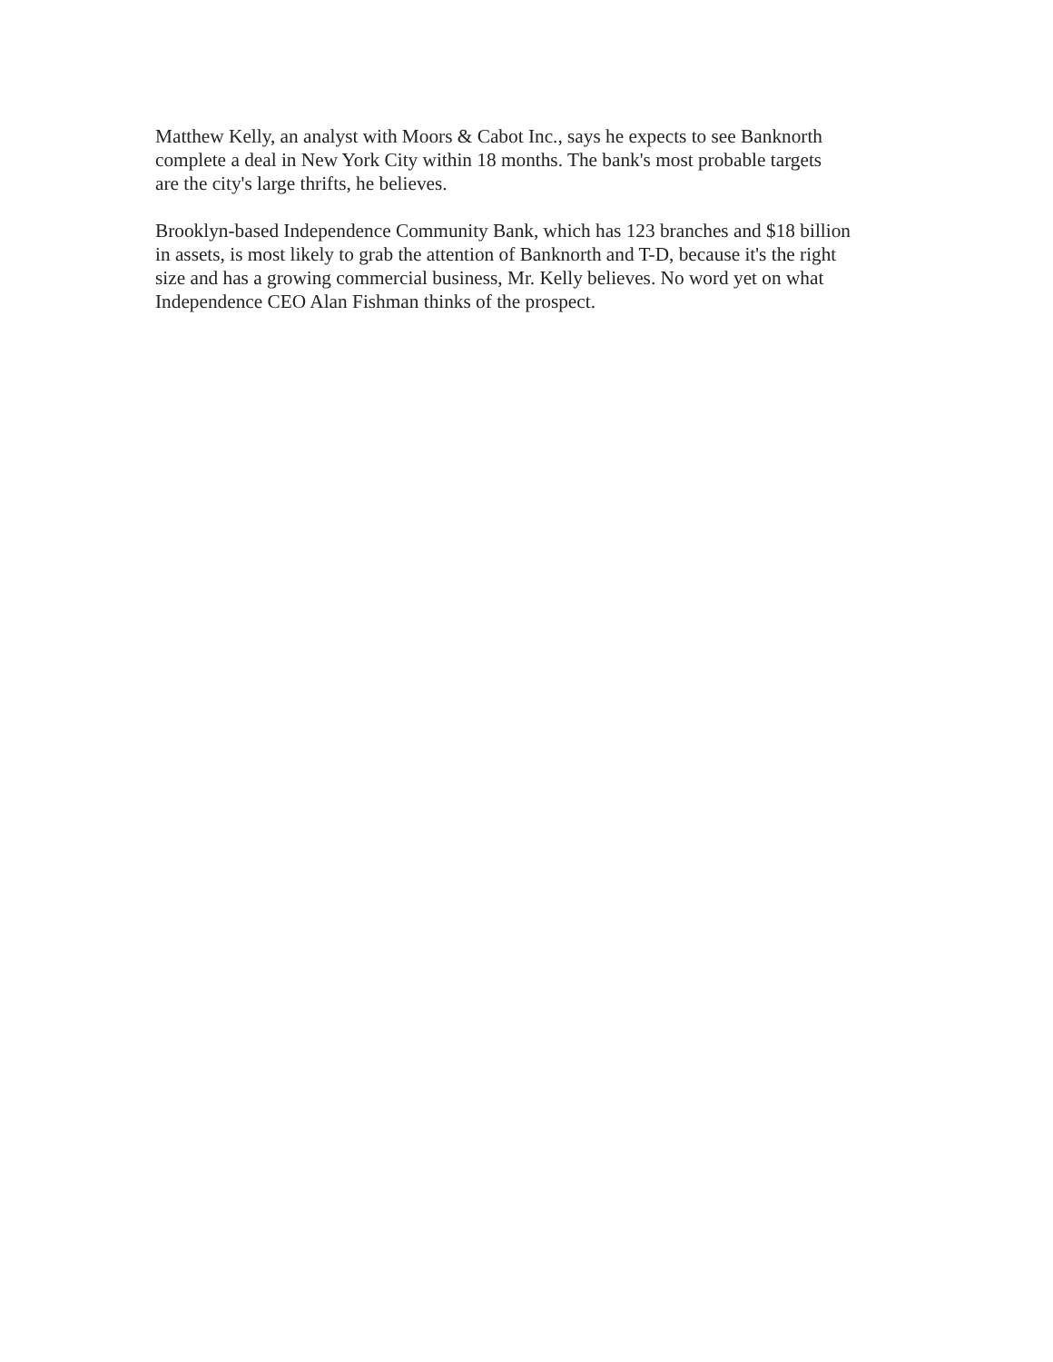Matthew Kelly, an analyst with Moors & Cabot Inc., says he expects to see Banknorth
complete a deal in New York City within 18 months. The bank's most probable targets
are the city's large thrifts, he believes.
Brooklyn-based Independence Community Bank, which has 123 branches and $18 billion
in assets, is most likely to grab the attention of Banknorth and T-D, because it's the right
size and has a growing commercial business, Mr. Kelly believes. No word yet on what
Independence CEO Alan Fishman thinks of the prospect.